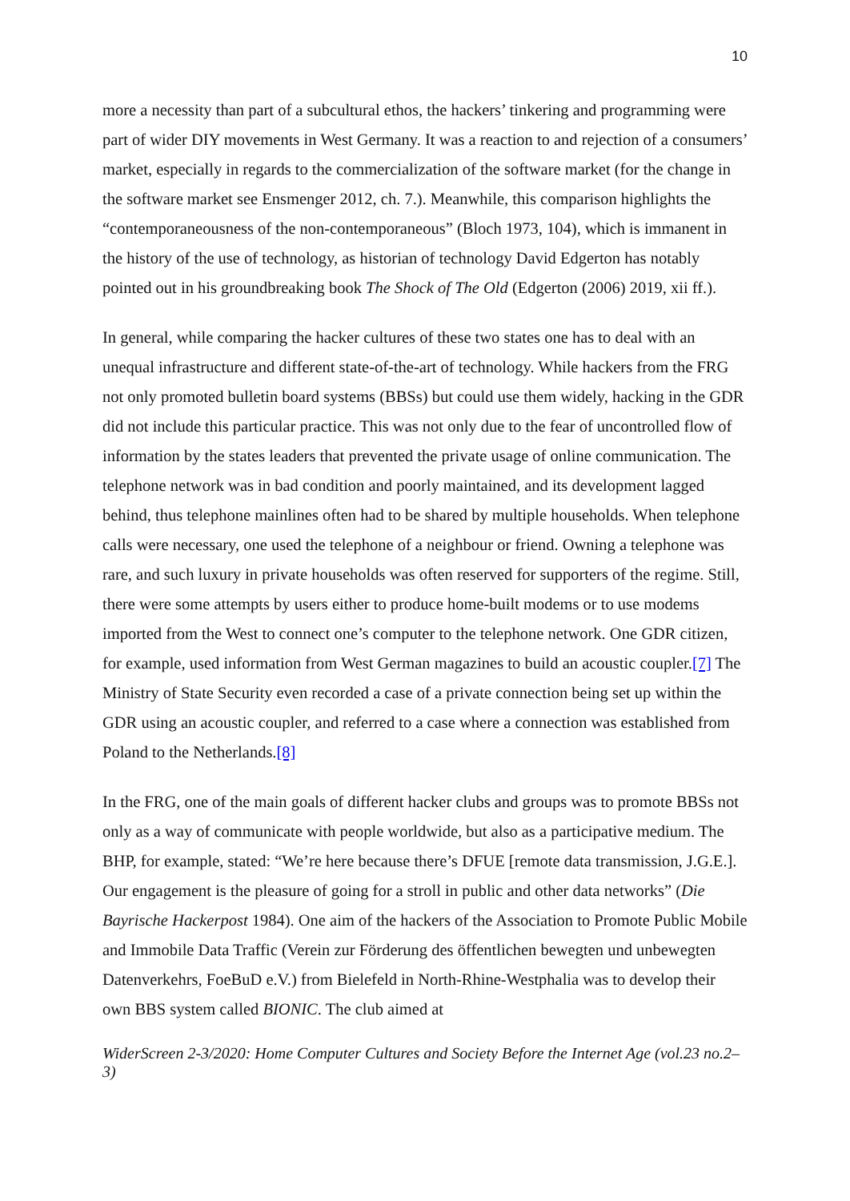10
more a necessity than part of a subcultural ethos, the hackers’ tinkering and programming were part of wider DIY movements in West Germany. It was a reaction to and rejection of a consumers’ market, especially in regards to the commercialization of the software market (for the change in the software market see Ensmenger 2012, ch. 7.). Meanwhile, this comparison highlights the “contemporaneousness of the non-contemporaneous” (Bloch 1973, 104), which is immanent in the history of the use of technology, as historian of technology David Edgerton has notably pointed out in his groundbreaking book The Shock of The Old (Edgerton (2006) 2019, xii ff.).
In general, while comparing the hacker cultures of these two states one has to deal with an unequal infrastructure and different state-of-the-art of technology. While hackers from the FRG not only promoted bulletin board systems (BBSs) but could use them widely, hacking in the GDR did not include this particular practice. This was not only due to the fear of uncontrolled flow of information by the states leaders that prevented the private usage of online communication. The telephone network was in bad condition and poorly maintained, and its development lagged behind, thus telephone mainlines often had to be shared by multiple households. When telephone calls were necessary, one used the telephone of a neighbour or friend. Owning a telephone was rare, and such luxury in private households was often reserved for supporters of the regime. Still, there were some attempts by users either to produce home-built modems or to use modems imported from the West to connect one’s computer to the telephone network. One GDR citizen, for example, used information from West German magazines to build an acoustic coupler.[7] The Ministry of State Security even recorded a case of a private connection being set up within the GDR using an acoustic coupler, and referred to a case where a connection was established from Poland to the Netherlands.[8]
In the FRG, one of the main goals of different hacker clubs and groups was to promote BBSs not only as a way of communicate with people worldwide, but also as a participative medium. The BHP, for example, stated: “We’re here because there’s DFUE [remote data transmission, J.G.E.]. Our engagement is the pleasure of going for a stroll in public and other data networks” (Die Bayrische Hackerpost 1984). One aim of the hackers of the Association to Promote Public Mobile and Immobile Data Traffic (Verein zur Förderung des öffentlichen bewegten und unbewegten Datenverkehrs, FoeBuD e.V.) from Bielefeld in North-Rhine-Westphalia was to develop their own BBS system called BIONIC. The club aimed at
WiderScreen 2-3/2020: Home Computer Cultures and Society Before the Internet Age (vol.23 no.2–3)